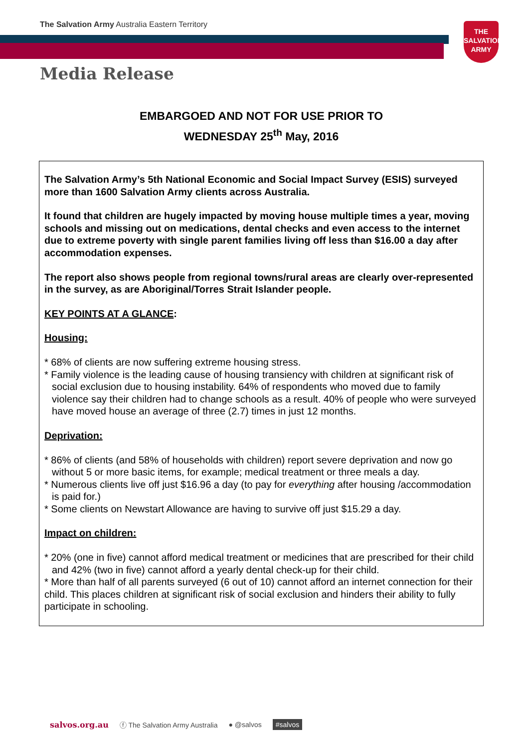The Salvation Army Australia Eastern Territory
THE
SALVATION
ARMY
Media Release
EMBARGOED AND NOT FOR USE PRIOR TO
WEDNESDAY 25<sup>th</sup> May, 2016
The Salvation Army’s 5th National Economic and Social Impact Survey (ESIS) surveyed more than 1600 Salvation Army clients across Australia.
It found that children are hugely impacted by moving house multiple times a year, moving schools and missing out on medications, dental checks and even access to the internet due to extreme poverty with single parent families living off less than $16.00 a day after accommodation expenses.
The report also shows people from regional towns/rural areas are clearly over-represented in the survey, as are Aboriginal/Torres Strait Islander people.
KEY POINTS AT A GLANCE:
Housing:
* 68% of clients are now suffering extreme housing stress.
* Family violence is the leading cause of housing transiency with children at significant risk of social exclusion due to housing instability. 64% of respondents who moved due to family violence say their children had to change schools as a result. 40% of people who were surveyed have moved house an average of three (2.7) times in just 12 months.
Deprivation:
* 86% of clients (and 58% of households with children) report severe deprivation and now go without 5 or more basic items, for example; medical treatment or three meals a day.
* Numerous clients live off just $16.96 a day (to pay for everything after housing /accommodation is paid for.)
* Some clients on Newstart Allowance are having to survive off just $15.29 a day.
Impact on children:
* 20% (one in five) cannot afford medical treatment or medicines that are prescribed for their child and 42% (two in five) cannot afford a yearly dental check-up for their child.
* More than half of all parents surveyed (6 out of 10) cannot afford an internet connection for their child. This places children at significant risk of social exclusion and hinders their ability to fully participate in schooling.
salvos.org.au ⓕ The Salvation Army Australia ● @salvos #salvos